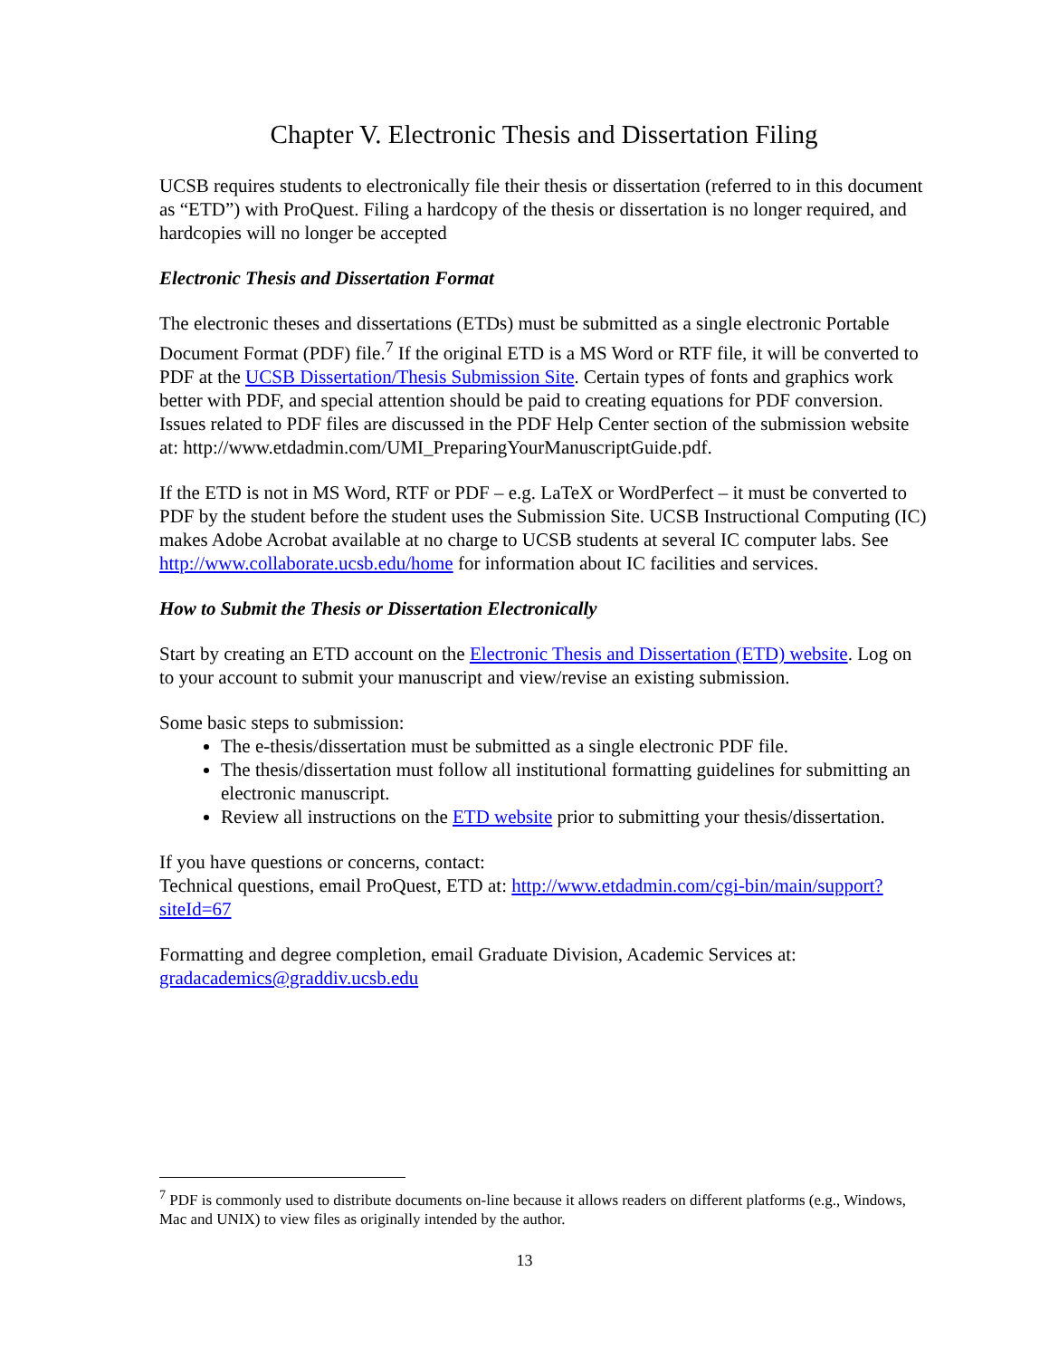Chapter V. Electronic Thesis and Dissertation Filing
UCSB requires students to electronically file their thesis or dissertation (referred to in this document as “ETD”) with ProQuest. Filing a hardcopy of the thesis or dissertation is no longer required, and hardcopies will no longer be accepted
Electronic Thesis and Dissertation Format
The electronic theses and dissertations (ETDs) must be submitted as a single electronic Portable Document Format (PDF) file.<sup>7</sup> If the original ETD is a MS Word or RTF file, it will be converted to PDF at the UCSB Dissertation/Thesis Submission Site. Certain types of fonts and graphics work better with PDF, and special attention should be paid to creating equations for PDF conversion. Issues related to PDF files are discussed in the PDF Help Center section of the submission website at: http://www.etdadmin.com/UMI_PreparingYourManuscriptGuide.pdf.
If the ETD is not in MS Word, RTF or PDF – e.g. LaTeX or WordPerfect – it must be converted to PDF by the student before the student uses the Submission Site. UCSB Instructional Computing (IC) makes Adobe Acrobat available at no charge to UCSB students at several IC computer labs. See http://www.collaborate.ucsb.edu/home for information about IC facilities and services.
How to Submit the Thesis or Dissertation Electronically
Start by creating an ETD account on the Electronic Thesis and Dissertation (ETD) website. Log on to your account to submit your manuscript and view/revise an existing submission.
Some basic steps to submission:
The e-thesis/dissertation must be submitted as a single electronic PDF file.
The thesis/dissertation must follow all institutional formatting guidelines for submitting an electronic manuscript.
Review all instructions on the ETD website prior to submitting your thesis/dissertation.
If you have questions or concerns, contact:
Technical questions, email ProQuest, ETD at: http://www.etdadmin.com/cgi-bin/main/support?siteId=67
Formatting and degree completion, email Graduate Division, Academic Services at: gradacademics@graddiv.ucsb.edu
<sup>7</sup> PDF is commonly used to distribute documents on-line because it allows readers on different platforms (e.g., Windows, Mac and UNIX) to view files as originally intended by the author.
13